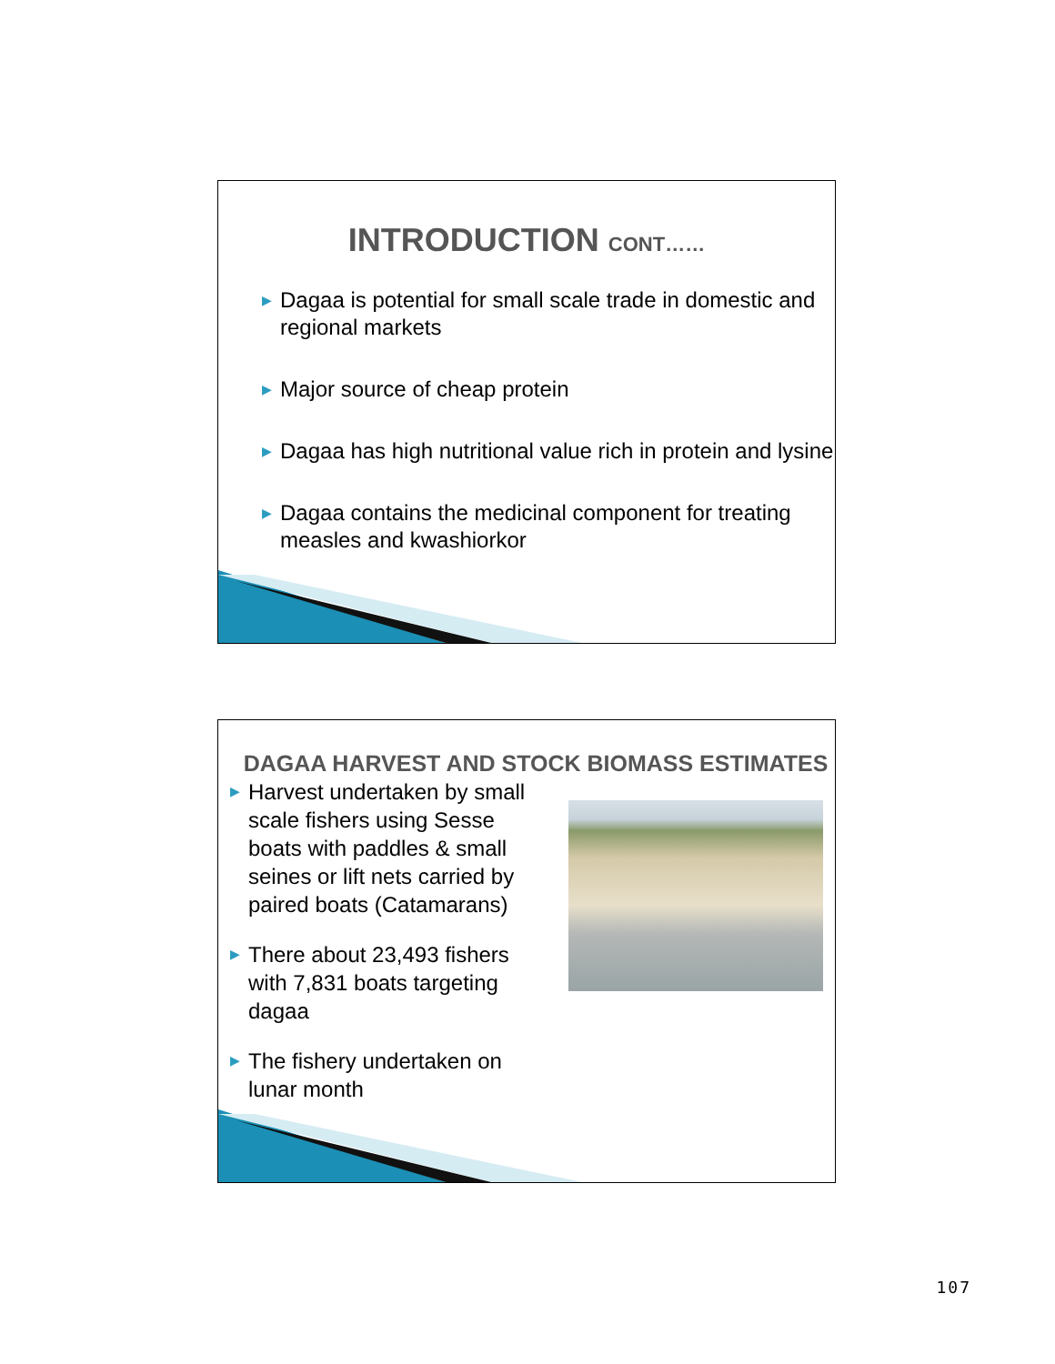INTRODUCTION CONT……
▶ Dagaa is potential for small scale trade in domestic and regional markets
▶ Major source of cheap protein
▶ Dagaa has high nutritional value rich in protein and lysine
▶ Dagaa contains the medicinal component for treating measles and kwashiorkor
DAGAA HARVEST AND STOCK BIOMASS ESTIMATES
▶ Harvest undertaken by small scale fishers using Sesse boats with paddles & small seines or lift nets carried by paired boats (Catamarans)
▶ There about 23,493 fishers with 7,831 boats targeting dagaa
▶ The fishery undertaken on lunar month
107